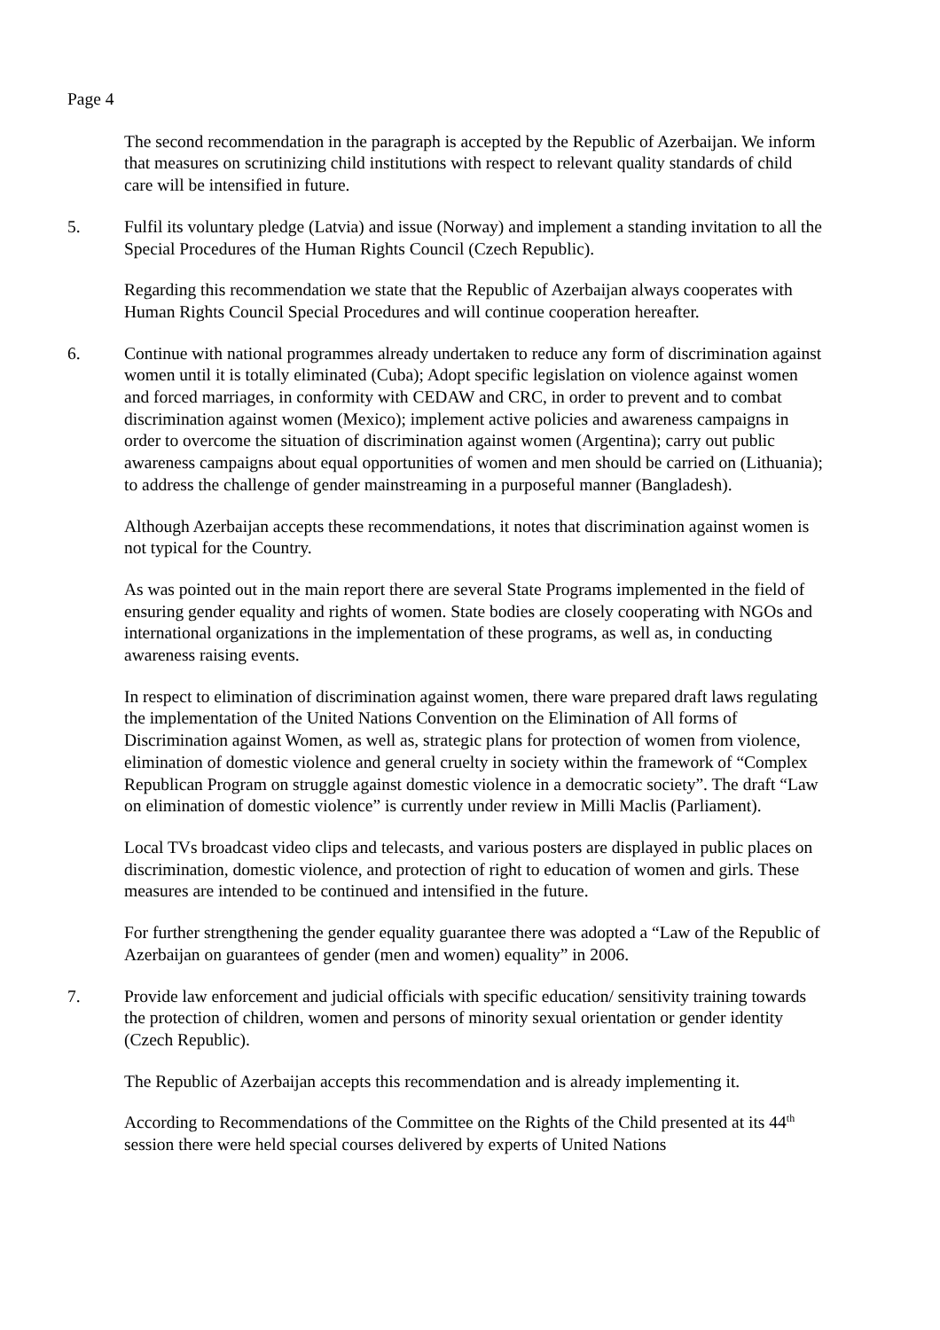Page 4
The second recommendation in the paragraph is accepted by the Republic of Azerbaijan. We inform that measures on scrutinizing child institutions with respect to relevant quality standards of child care will be intensified in future.
5. Fulfil its voluntary pledge (Latvia) and issue (Norway) and implement a standing invitation to all the Special Procedures of the Human Rights Council (Czech Republic).
Regarding this recommendation we state that the Republic of Azerbaijan always cooperates with Human Rights Council Special Procedures and will continue cooperation hereafter.
6. Continue with national programmes already undertaken to reduce any form of discrimination against women until it is totally eliminated (Cuba); Adopt specific legislation on violence against women and forced marriages, in conformity with CEDAW and CRC, in order to prevent and to combat discrimination against women (Mexico); implement active policies and awareness campaigns in order to overcome the situation of discrimination against women (Argentina); carry out public awareness campaigns about equal opportunities of women and men should be carried on (Lithuania); to address the challenge of gender mainstreaming in a purposeful manner (Bangladesh).
Although Azerbaijan accepts these recommendations, it notes that discrimination against women is not typical for the Country.
As was pointed out in the main report there are several State Programs implemented in the field of ensuring gender equality and rights of women. State bodies are closely cooperating with NGOs and international organizations in the implementation of these programs, as well as, in conducting awareness raising events.
In respect to elimination of discrimination against women, there ware prepared draft laws regulating the implementation of the United Nations Convention on the Elimination of All forms of Discrimination against Women, as well as, strategic plans for protection of women from violence, elimination of domestic violence and general cruelty in society within the framework of “Complex Republican Program on struggle against domestic violence in a democratic society”. The draft “Law on elimination of domestic violence” is currently under review in Milli Maclis (Parliament).
Local TVs broadcast video clips and telecasts, and various posters are displayed in public places on discrimination, domestic violence, and protection of right to education of women and girls. These measures are intended to be continued and intensified in the future.
For further strengthening the gender equality guarantee there was adopted a “Law of the Republic of Azerbaijan on guarantees of gender (men and women) equality” in 2006.
7. Provide law enforcement and judicial officials with specific education/ sensitivity training towards the protection of children, women and persons of minority sexual orientation or gender identity (Czech Republic).
The Republic of Azerbaijan accepts this recommendation and is already implementing it.
According to Recommendations of the Committee on the Rights of the Child presented at its 44<sup>th</sup> session there were held special courses delivered by experts of United Nations